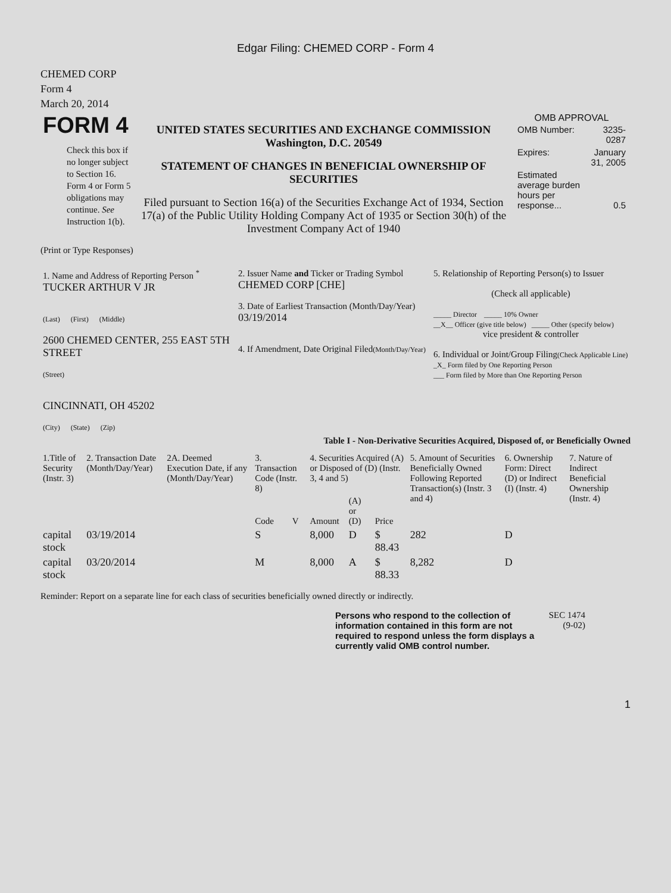Edgar Filing: CHEMED CORP - Form 4
CHEMED CORP
Form 4
March 20, 2014
| FORM 4 Check this box if no longer subject to Section 16. Form 4 or Form 5 obligations may continue. See Instruction 1(b). | UNITED STATES SECURITIES AND EXCHANGE COMMISSION Washington, D.C. 20549 STATEMENT OF CHANGES IN BENEFICIAL OWNERSHIP OF SECURITIES Filed pursuant to Section 16(a) of the Securities Exchange Act of 1934, Section 17(a) of the Public Utility Holding Company Act of 1935 or Section 30(h) of the Investment Company Act of 1940 | OMB APPROVAL / OMB Number: / 3235-0287 / / Expires: / January 31, 2005 / / Estimated average burden hours per response... / 0.5 / |
(Print or Type Responses)
| 1. Name and Address of Reporting Person <sup>*</sup> TUCKER ARTHUR V JR (Last) (First) (Middle) 2600 CHEMED CENTER, 255 EAST 5TH STREET (Street) CINCINNATI, OH 45202 (City) (State) (Zip) | 2. Issuer Name and Ticker or Trading Symbol CHEMED CORP [CHE] 3. Date of Earliest Transaction (Month/Day/Year) 03/19/2014 4. If Amendment, Date Original Filed (Month/Day/Year) | 5. Relationship of Reporting Person(s) to Issuer (Check all applicable) _____ Director _____ 10% Owner __X__ Officer (give title below) _____ Other (specify below) vice president & controller 6. Individual or Joint/Group Filing (Check Applicable Line) _X_ Form filed by One Reporting Person ___ Form filed by More than One Reporting Person |
Table I - Non-Derivative Securities Acquired, Disposed of, or Beneficially Owned
| 1.Title of Security (Instr. 3) | 2. Transaction Date (Month/Day/Year) | 2A. Deemed Execution Date, if any (Month/Day/Year) | 3. Transaction Code (Instr. 8) | | 4. Securities Acquired (A) or Disposed of (D) (Instr. 3, 4 and 5) | | | 5. Amount of Securities Beneficially Owned Following Reported Transaction(s) (Instr. 3 and 4) | 6. Ownership Form: Direct (D) or Indirect (I) (Instr. 4) | 7. Nature of Indirect Beneficial Ownership (Instr. 4) |
| --- | --- | --- | --- | --- | --- | --- | --- | --- | --- | --- |
| | | | Code | V | Amount | (A) or (D) | Price | | | |
| capital stock | 03/19/2014 | | S | | 8,000 | D | $ 88.43 | 282 | D | |
| capital stock | 03/20/2014 | | M | | 8,000 | A | $ 88.33 | 8,282 | D | |
Reminder: Report on a separate line for each class of securities beneficially owned directly or indirectly.
Persons who respond to the collection of information contained in this form are not required to respond unless the form displays a currently valid OMB control number.
SEC 1474 (9-02)
1